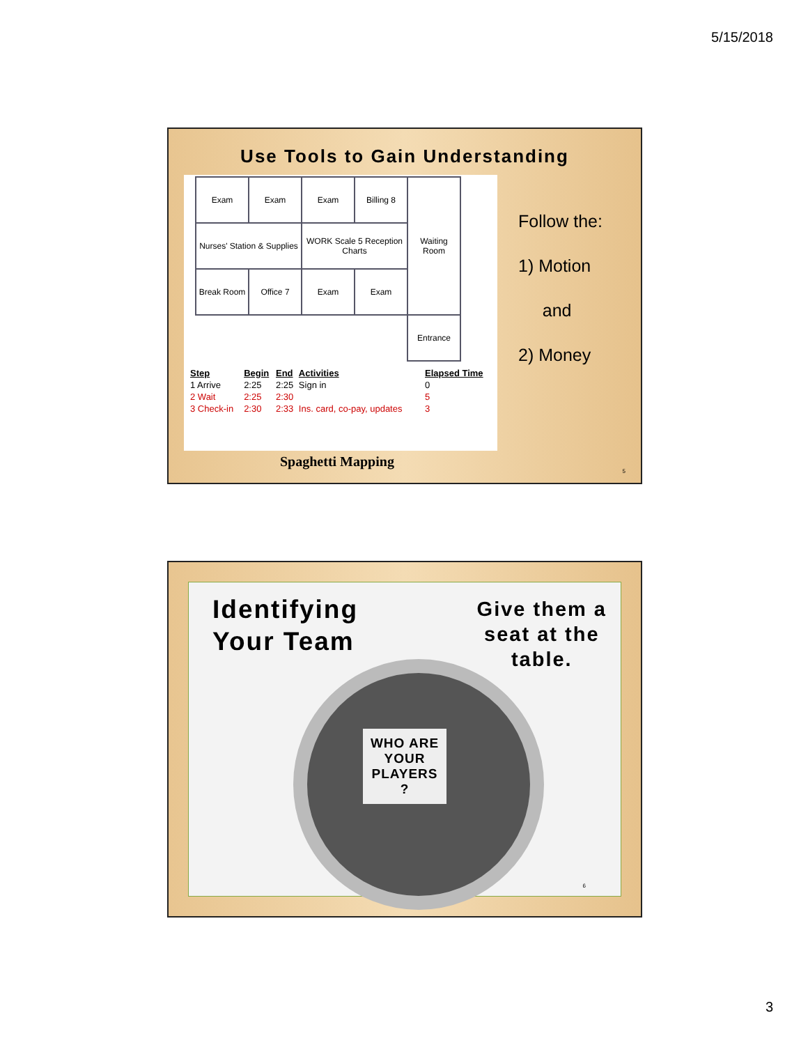5/15/2018
Use Tools to Gain Understanding
| Exam | Exam | Exam | Billing 8 | Waiting Room |
| Nurses' Station & Supplies | | WORK Scale 5 Reception Charts | | |
| Break Room | Office 7 | Exam | Exam | |
| | | | | Entrance |
| Step | Begin | End | Activities | Elapsed Time |
| --- | --- | --- | --- | --- |
| 1 Arrive | 2:25 | 2:25 | Sign in | 0 |
| 2 Wait | 2:25 | 2:30 | | 5 |
| 3 Check-in | 2:30 | 2:33 | Ins. card, co-pay, updates | 3 |
Spaghetti Mapping
Follow the:
1) Motion
and
2) Money
5
Identifying
Your Team
Give them a
seat at the
table.
WHO ARE
YOUR
PLAYERS
?
6
3